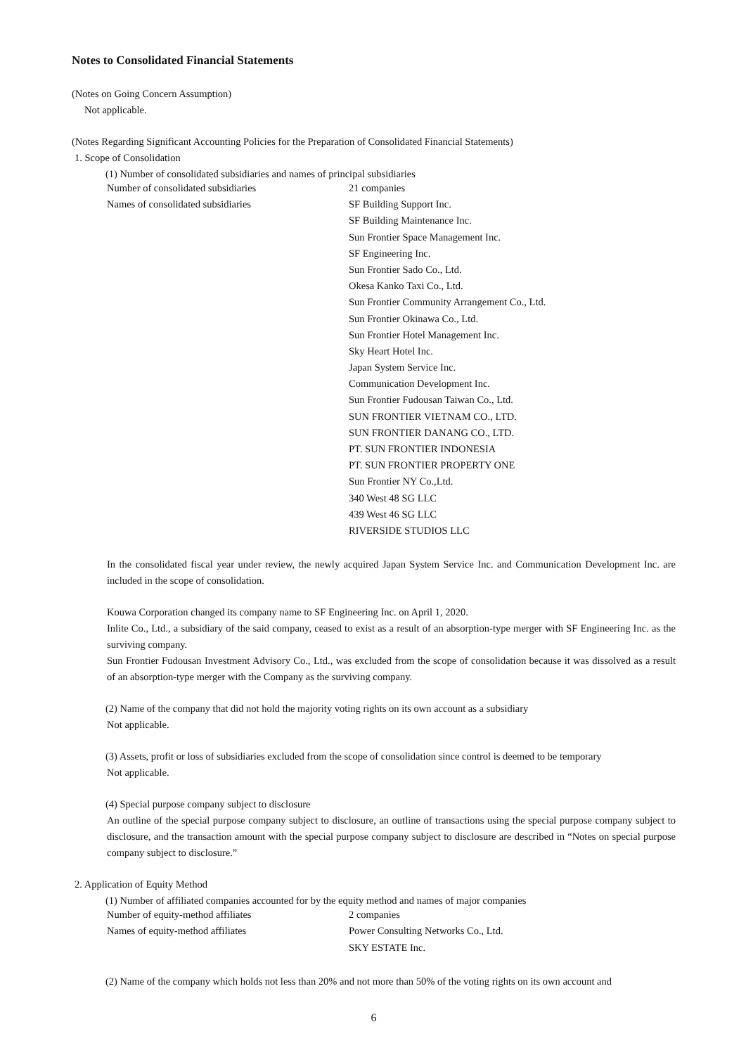Notes to Consolidated Financial Statements
(Notes on Going Concern Assumption)
Not applicable.
(Notes Regarding Significant Accounting Policies for the Preparation of Consolidated Financial Statements)
1. Scope of Consolidation
(1) Number of consolidated subsidiaries and names of principal subsidiaries
| Number of consolidated subsidiaries | 21 companies |
| Names of consolidated subsidiaries | SF Building Support Inc. |
| | SF Building Maintenance Inc. |
| | Sun Frontier Space Management Inc. |
| | SF Engineering Inc. |
| | Sun Frontier Sado Co., Ltd. |
| | Okesa Kanko Taxi Co., Ltd. |
| | Sun Frontier Community Arrangement Co., Ltd. |
| | Sun Frontier Okinawa Co., Ltd. |
| | Sun Frontier Hotel Management Inc. |
| | Sky Heart Hotel Inc. |
| | Japan System Service Inc. |
| | Communication Development Inc. |
| | Sun Frontier Fudousan Taiwan Co., Ltd. |
| | SUN FRONTIER VIETNAM CO., LTD. |
| | SUN FRONTIER DANANG CO., LTD. |
| | PT. SUN FRONTIER INDONESIA |
| | PT. SUN FRONTIER PROPERTY ONE |
| | Sun Frontier NY Co.,Ltd. |
| | 340 West 48 SG LLC |
| | 439 West 46 SG LLC |
| | RIVERSIDE STUDIOS LLC |
In the consolidated fiscal year under review, the newly acquired Japan System Service Inc. and Communication Development Inc. are included in the scope of consolidation.
Kouwa Corporation changed its company name to SF Engineering Inc. on April 1, 2020.
Inlite Co., Ltd., a subsidiary of the said company, ceased to exist as a result of an absorption-type merger with SF Engineering Inc. as the surviving company.
Sun Frontier Fudousan Investment Advisory Co., Ltd., was excluded from the scope of consolidation because it was dissolved as a result of an absorption-type merger with the Company as the surviving company.
(2) Name of the company that did not hold the majority voting rights on its own account as a subsidiary
Not applicable.
(3) Assets, profit or loss of subsidiaries excluded from the scope of consolidation since control is deemed to be temporary
Not applicable.
(4) Special purpose company subject to disclosure
An outline of the special purpose company subject to disclosure, an outline of transactions using the special purpose company subject to disclosure, and the transaction amount with the special purpose company subject to disclosure are described in “Notes on special purpose company subject to disclosure.”
2. Application of Equity Method
(1) Number of affiliated companies accounted for by the equity method and names of major companies
| Number of equity-method affiliates | 2 companies |
| Names of equity-method affiliates | Power Consulting Networks Co., Ltd. |
| | SKY ESTATE Inc. |
(2) Name of the company which holds not less than 20% and not more than 50% of the voting rights on its own account and
6